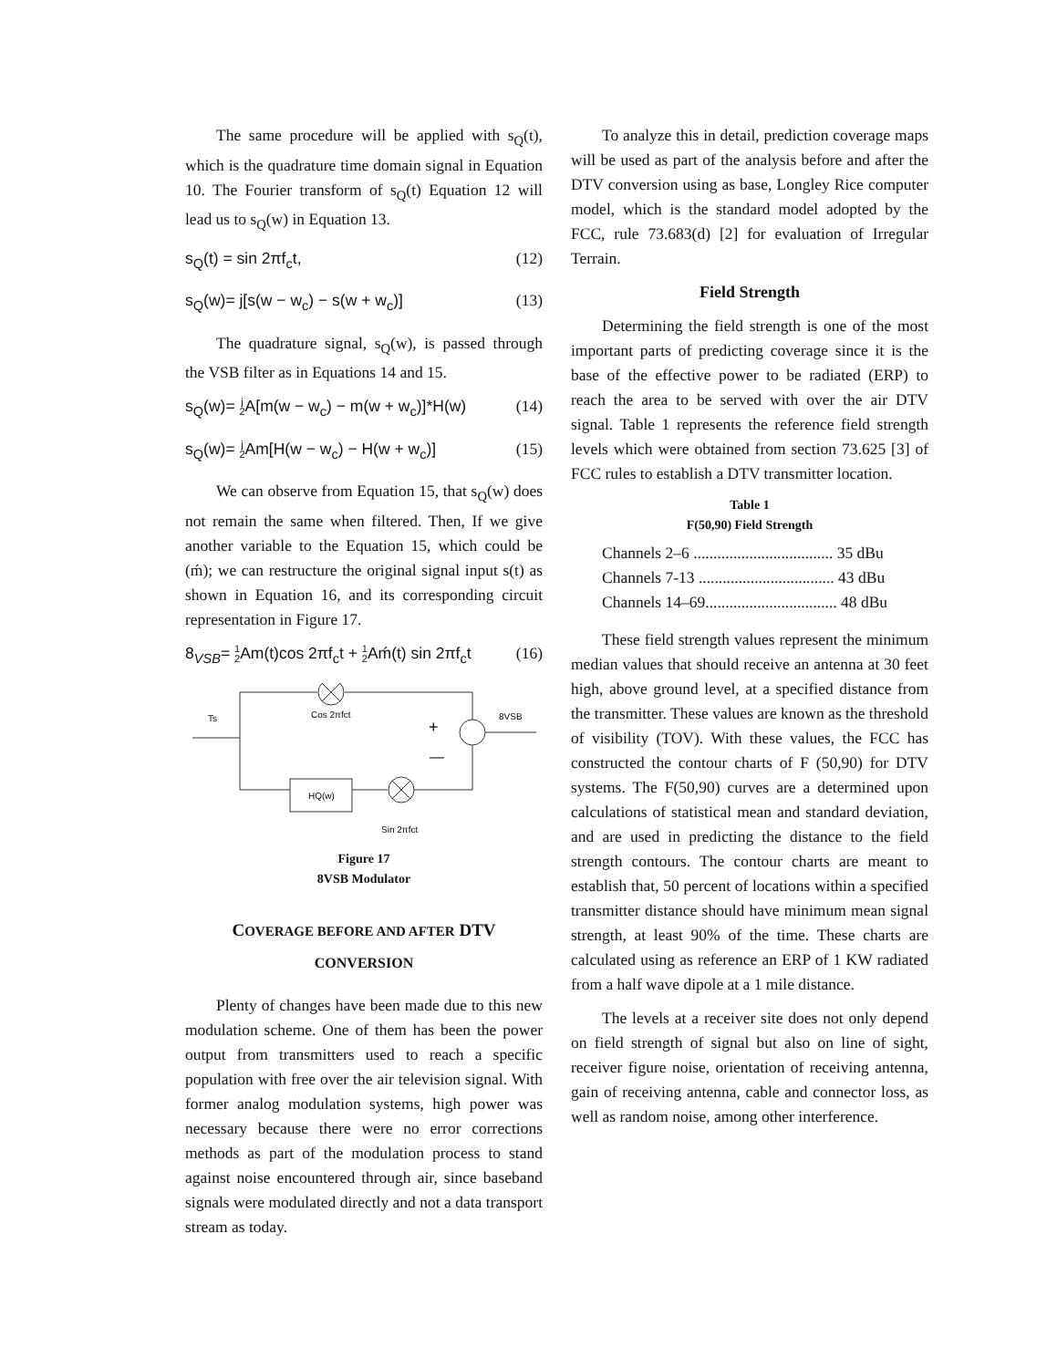The same procedure will be applied with s<sub>Q</sub>(t), which is the quadrature time domain signal in Equation 10. The Fourier transform of s<sub>Q</sub>(t) Equation 12 will lead us to s<sub>Q</sub>(w) in Equation 13.
s<sub>Q</sub>(t) = sin 2πf<sub>c</sub>t, (12)
s<sub>Q</sub>(w)= j[s(w − w<sub>c</sub>) − s(w + w<sub>c</sub>)] (13)
The quadrature signal, s<sub>Q</sub>(w), is passed through the VSB filter as in Equations 14 and 15.
s<sub>Q</sub>(w)= j 2 A[m(w − w<sub>c</sub>) − m(w + w<sub>c</sub>)]*H(w) (14)
s<sub>Q</sub>(w)= j 2 Am[H(w − w<sub>c</sub>) − H(w + w<sub>c</sub>)] (15)
We can observe from Equation 15, that s<sub>Q</sub>(w) does not remain the same when filtered. Then, If we give another variable to the Equation 15, which could be (ḿ); we can restructure the original signal input s(t) as shown in Equation 16, and its corresponding circuit representation in Figure 17.
8<sub>VSB</sub>= 1 2 Am(t)cos 2πf<sub>c</sub>t + 1 2 Aḿ(t) sin 2πf<sub>c</sub>t (16)
Ts
Cos 2πfct
8VSB
+
—
HQ(w)
Sin 2πfct
Figure 17
8VSB Modulator
COVERAGE BEFORE AND AFTER DTV
CONVERSION
Plenty of changes have been made due to this new modulation scheme. One of them has been the power output from transmitters used to reach a specific population with free over the air television signal. With former analog modulation systems, high power was necessary because there were no error corrections methods as part of the modulation process to stand against noise encountered through air, since baseband signals were modulated directly and not a data transport stream as today.
To analyze this in detail, prediction coverage maps will be used as part of the analysis before and after the DTV conversion using as base, Longley Rice computer model, which is the standard model adopted by the FCC, rule 73.683(d) [2] for evaluation of Irregular Terrain.
Field Strength
Determining the field strength is one of the most important parts of predicting coverage since it is the base of the effective power to be radiated (ERP) to reach the area to be served with over the air DTV signal. Table 1 represents the reference field strength levels which were obtained from section 73.625 [3] of FCC rules to establish a DTV transmitter location.
Table 1
F(50,90) Field Strength
| Channels 2–6 ................................... 35 dBu |
| Channels 7-13 .................................. 43 dBu |
| Channels 14–69................................. 48 dBu |
These field strength values represent the minimum median values that should receive an antenna at 30 feet high, above ground level, at a specified distance from the transmitter. These values are known as the threshold of visibility (TOV). With these values, the FCC has constructed the contour charts of F (50,90) for DTV systems. The F(50,90) curves are a determined upon calculations of statistical mean and standard deviation, and are used in predicting the distance to the field strength contours. The contour charts are meant to establish that, 50 percent of locations within a specified transmitter distance should have minimum mean signal strength, at least 90% of the time. These charts are calculated using as reference an ERP of 1 KW radiated from a half wave dipole at a 1 mile distance.
The levels at a receiver site does not only depend on field strength of signal but also on line of sight, receiver figure noise, orientation of receiving antenna, gain of receiving antenna, cable and connector loss, as well as random noise, among other interference.